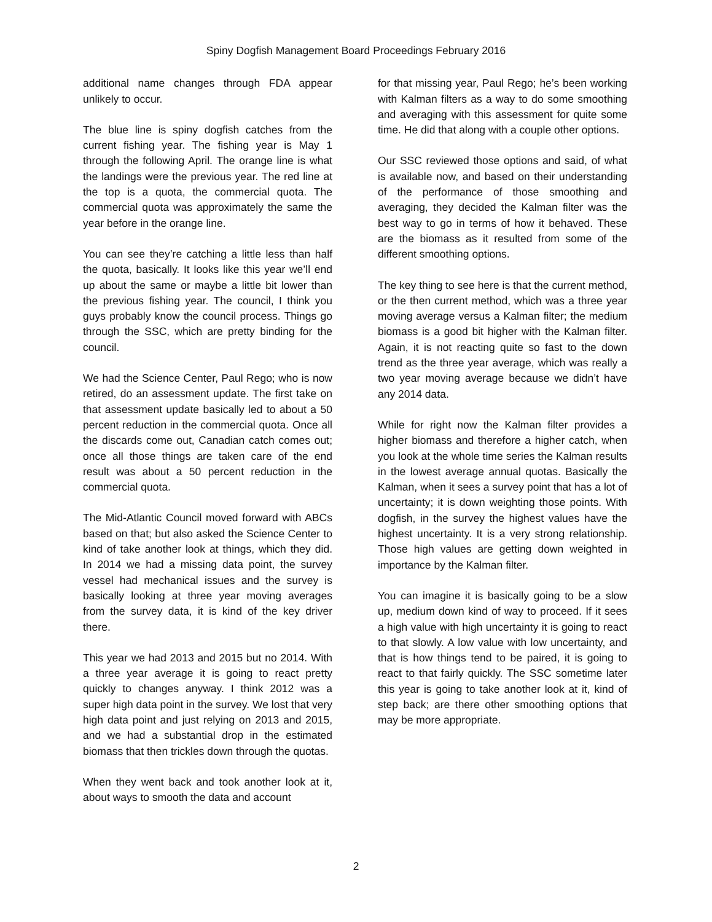Spiny Dogfish Management Board Proceedings February 2016
additional name changes through FDA appear unlikely to occur.
The blue line is spiny dogfish catches from the current fishing year. The fishing year is May 1 through the following April. The orange line is what the landings were the previous year. The red line at the top is a quota, the commercial quota. The commercial quota was approximately the same the year before in the orange line.
You can see they’re catching a little less than half the quota, basically. It looks like this year we’ll end up about the same or maybe a little bit lower than the previous fishing year. The council, I think you guys probably know the council process. Things go through the SSC, which are pretty binding for the council.
We had the Science Center, Paul Rego; who is now retired, do an assessment update. The first take on that assessment update basically led to about a 50 percent reduction in the commercial quota. Once all the discards come out, Canadian catch comes out; once all those things are taken care of the end result was about a 50 percent reduction in the commercial quota.
The Mid-Atlantic Council moved forward with ABCs based on that; but also asked the Science Center to kind of take another look at things, which they did. In 2014 we had a missing data point, the survey vessel had mechanical issues and the survey is basically looking at three year moving averages from the survey data, it is kind of the key driver there.
This year we had 2013 and 2015 but no 2014. With a three year average it is going to react pretty quickly to changes anyway. I think 2012 was a super high data point in the survey. We lost that very high data point and just relying on 2013 and 2015, and we had a substantial drop in the estimated biomass that then trickles down through the quotas.
When they went back and took another look at it, about ways to smooth the data and account
for that missing year, Paul Rego; he’s been working with Kalman filters as a way to do some smoothing and averaging with this assessment for quite some time. He did that along with a couple other options.
Our SSC reviewed those options and said, of what is available now, and based on their understanding of the performance of those smoothing and averaging, they decided the Kalman filter was the best way to go in terms of how it behaved. These are the biomass as it resulted from some of the different smoothing options.
The key thing to see here is that the current method, or the then current method, which was a three year moving average versus a Kalman filter; the medium biomass is a good bit higher with the Kalman filter. Again, it is not reacting quite so fast to the down trend as the three year average, which was really a two year moving average because we didn’t have any 2014 data.
While for right now the Kalman filter provides a higher biomass and therefore a higher catch, when you look at the whole time series the Kalman results in the lowest average annual quotas. Basically the Kalman, when it sees a survey point that has a lot of uncertainty; it is down weighting those points. With dogfish, in the survey the highest values have the highest uncertainty. It is a very strong relationship. Those high values are getting down weighted in importance by the Kalman filter.
You can imagine it is basically going to be a slow up, medium down kind of way to proceed. If it sees a high value with high uncertainty it is going to react to that slowly. A low value with low uncertainty, and that is how things tend to be paired, it is going to react to that fairly quickly. The SSC sometime later this year is going to take another look at it, kind of step back; are there other smoothing options that may be more appropriate.
2